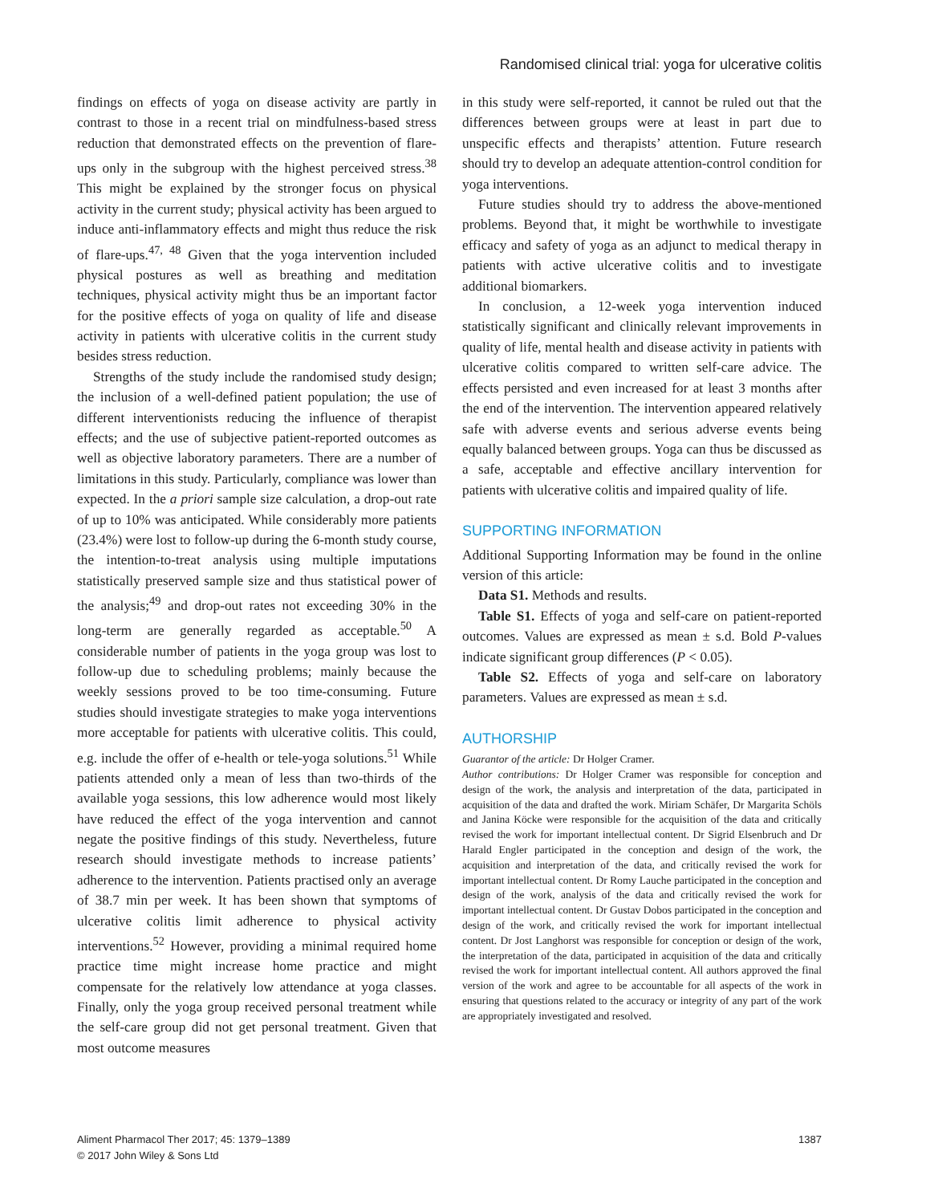Randomised clinical trial: yoga for ulcerative colitis
findings on effects of yoga on disease activity are partly in contrast to those in a recent trial on mindfulness-based stress reduction that demonstrated effects on the prevention of flare-ups only in the subgroup with the highest perceived stress.<sup>38</sup> This might be explained by the stronger focus on physical activity in the current study; physical activity has been argued to induce anti-inflammatory effects and might thus reduce the risk of flare-ups.<sup>47, 48</sup> Given that the yoga intervention included physical postures as well as breathing and meditation techniques, physical activity might thus be an important factor for the positive effects of yoga on quality of life and disease activity in patients with ulcerative colitis in the current study besides stress reduction.
Strengths of the study include the randomised study design; the inclusion of a well-defined patient population; the use of different interventionists reducing the influence of therapist effects; and the use of subjective patient-reported outcomes as well as objective laboratory parameters. There are a number of limitations in this study. Particularly, compliance was lower than expected. In the a priori sample size calculation, a drop-out rate of up to 10% was anticipated. While considerably more patients (23.4%) were lost to follow-up during the 6-month study course, the intention-to-treat analysis using multiple imputations statistically preserved sample size and thus statistical power of the analysis;<sup>49</sup> and drop-out rates not exceeding 30% in the long-term are generally regarded as acceptable.<sup>50</sup> A considerable number of patients in the yoga group was lost to follow-up due to scheduling problems; mainly because the weekly sessions proved to be too time-consuming. Future studies should investigate strategies to make yoga interventions more acceptable for patients with ulcerative colitis. This could, e.g. include the offer of e-health or tele-yoga solutions.<sup>51</sup> While patients attended only a mean of less than two-thirds of the available yoga sessions, this low adherence would most likely have reduced the effect of the yoga intervention and cannot negate the positive findings of this study. Nevertheless, future research should investigate methods to increase patients’ adherence to the intervention. Patients practised only an average of 38.7 min per week. It has been shown that symptoms of ulcerative colitis limit adherence to physical activity interventions.<sup>52</sup> However, providing a minimal required home practice time might increase home practice and might compensate for the relatively low attendance at yoga classes. Finally, only the yoga group received personal treatment while the self-care group did not get personal treatment. Given that most outcome measures
in this study were self-reported, it cannot be ruled out that the differences between groups were at least in part due to unspecific effects and therapists’ attention. Future research should try to develop an adequate attention-control condition for yoga interventions.
Future studies should try to address the above-mentioned problems. Beyond that, it might be worthwhile to investigate efficacy and safety of yoga as an adjunct to medical therapy in patients with active ulcerative colitis and to investigate additional biomarkers.
In conclusion, a 12-week yoga intervention induced statistically significant and clinically relevant improvements in quality of life, mental health and disease activity in patients with ulcerative colitis compared to written self-care advice. The effects persisted and even increased for at least 3 months after the end of the intervention. The intervention appeared relatively safe with adverse events and serious adverse events being equally balanced between groups. Yoga can thus be discussed as a safe, acceptable and effective ancillary intervention for patients with ulcerative colitis and impaired quality of life.
SUPPORTING INFORMATION
Additional Supporting Information may be found in the online version of this article:
Data S1. Methods and results.
Table S1. Effects of yoga and self-care on patient-reported outcomes. Values are expressed as mean ± s.d. Bold P-values indicate significant group differences (P < 0.05).
Table S2. Effects of yoga and self-care on laboratory parameters. Values are expressed as mean ± s.d.
AUTHORSHIP
Guarantor of the article: Dr Holger Cramer.
Author contributions: Dr Holger Cramer was responsible for conception and design of the work, the analysis and interpretation of the data, participated in acquisition of the data and drafted the work. Miriam Schäfer, Dr Margarita Schöls and Janina Köcke were responsible for the acquisition of the data and critically revised the work for important intellectual content. Dr Sigrid Elsenbruch and Dr Harald Engler participated in the conception and design of the work, the acquisition and interpretation of the data, and critically revised the work for important intellectual content. Dr Romy Lauche participated in the conception and design of the work, analysis of the data and critically revised the work for important intellectual content. Dr Gustav Dobos participated in the conception and design of the work, and critically revised the work for important intellectual content. Dr Jost Langhorst was responsible for conception or design of the work, the interpretation of the data, participated in acquisition of the data and critically revised the work for important intellectual content. All authors approved the final version of the work and agree to be accountable for all aspects of the work in ensuring that questions related to the accuracy or integrity of any part of the work are appropriately investigated and resolved.
Aliment Pharmacol Ther 2017; 45: 1379–1389
© 2017 John Wiley & Sons Ltd
1387